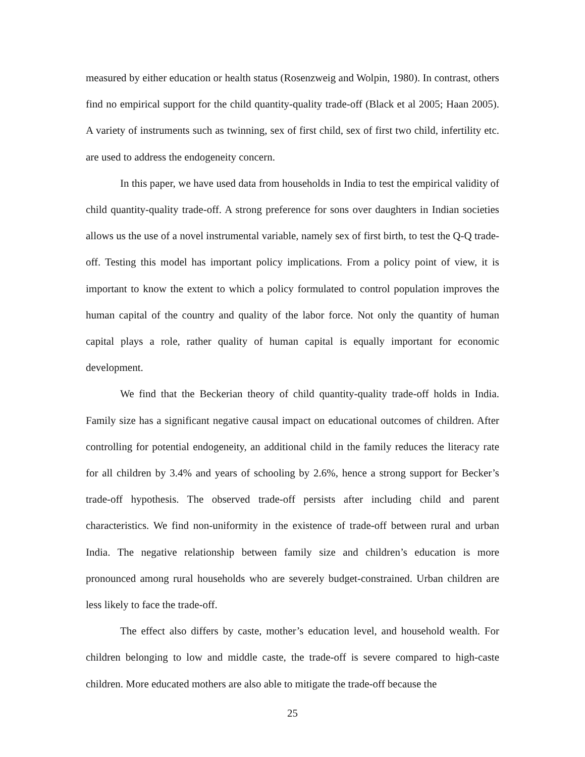measured by either education or health status (Rosenzweig and Wolpin, 1980). In contrast, others find no empirical support for the child quantity-quality trade-off (Black et al 2005; Haan 2005). A variety of instruments such as twinning, sex of first child, sex of first two child, infertility etc. are used to address the endogeneity concern.
In this paper, we have used data from households in India to test the empirical validity of child quantity-quality trade-off. A strong preference for sons over daughters in Indian societies allows us the use of a novel instrumental variable, namely sex of first birth, to test the Q-Q trade-off. Testing this model has important policy implications. From a policy point of view, it is important to know the extent to which a policy formulated to control population improves the human capital of the country and quality of the labor force. Not only the quantity of human capital plays a role, rather quality of human capital is equally important for economic development.
We find that the Beckerian theory of child quantity-quality trade-off holds in India. Family size has a significant negative causal impact on educational outcomes of children. After controlling for potential endogeneity, an additional child in the family reduces the literacy rate for all children by 3.4% and years of schooling by 2.6%, hence a strong support for Becker’s trade-off hypothesis. The observed trade-off persists after including child and parent characteristics. We find non-uniformity in the existence of trade-off between rural and urban India. The negative relationship between family size and children’s education is more pronounced among rural households who are severely budget-constrained. Urban children are less likely to face the trade-off.
The effect also differs by caste, mother’s education level, and household wealth. For children belonging to low and middle caste, the trade-off is severe compared to high-caste children. More educated mothers are also able to mitigate the trade-off because the
25